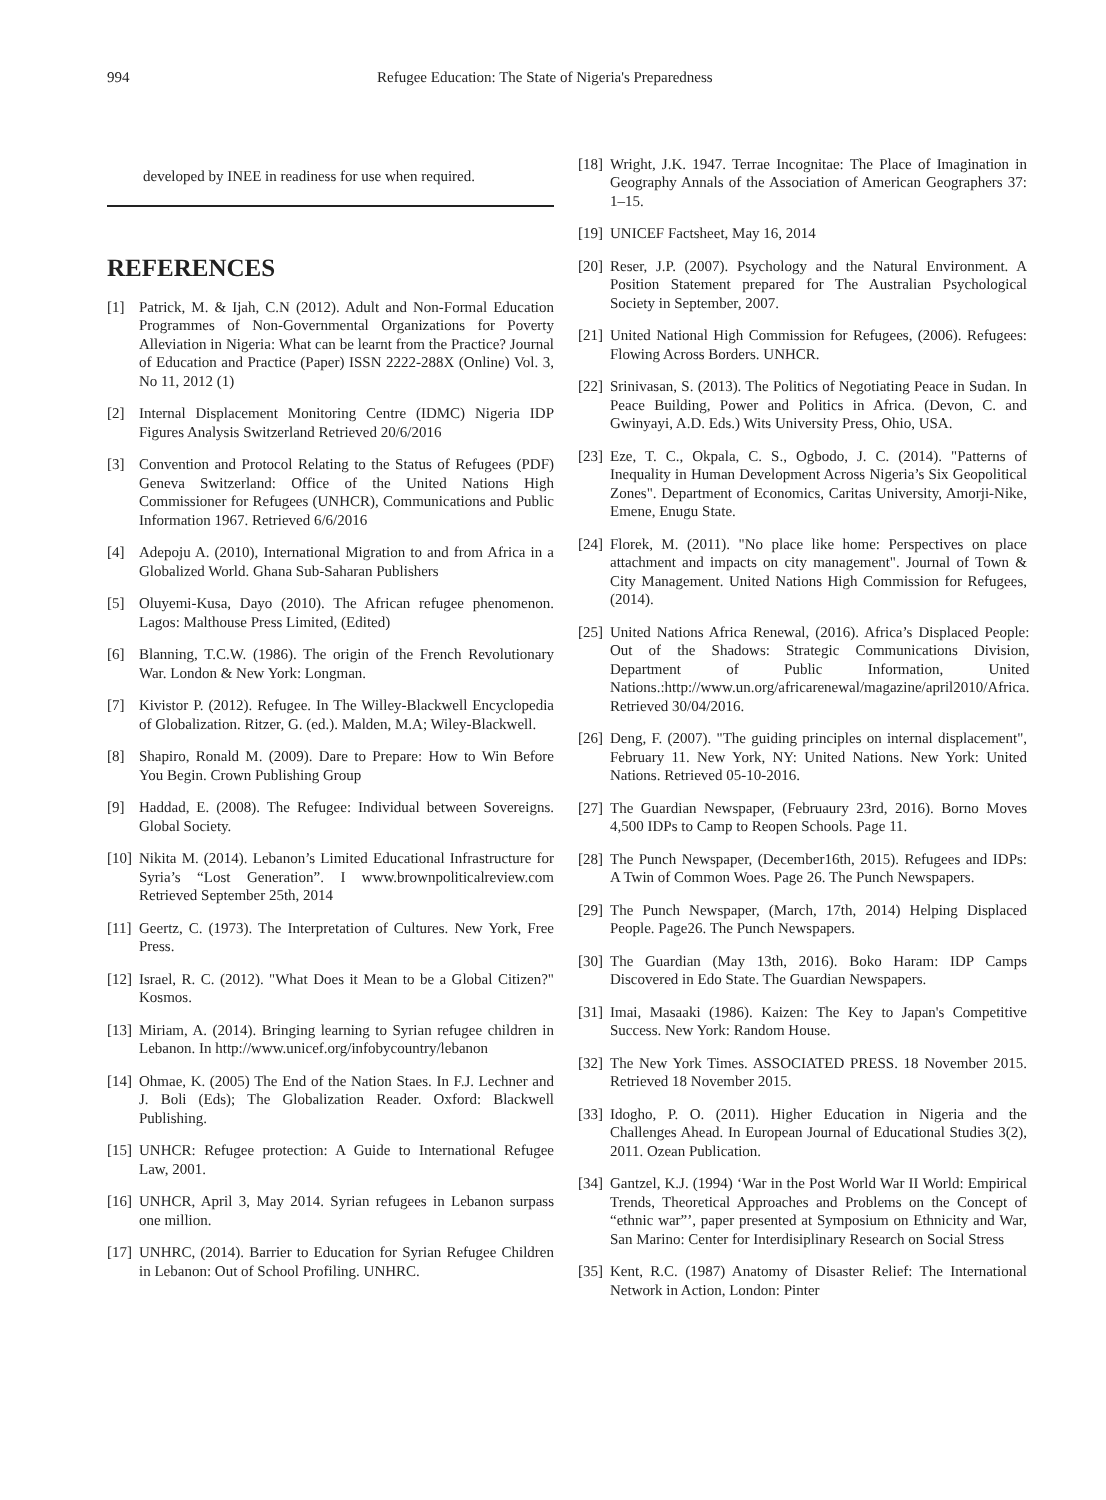994 Refugee Education: The State of Nigeria's Preparedness
developed by INEE in readiness for use when required.
REFERENCES
[1] Patrick, M. & Ijah, C.N (2012). Adult and Non-Formal Education Programmes of Non-Governmental Organizations for Poverty Alleviation in Nigeria: What can be learnt from the Practice? Journal of Education and Practice (Paper) ISSN 2222-288X (Online) Vol. 3, No 11, 2012 (1)
[2] Internal Displacement Monitoring Centre (IDMC) Nigeria IDP Figures Analysis Switzerland Retrieved 20/6/2016
[3] Convention and Protocol Relating to the Status of Refugees (PDF) Geneva Switzerland: Office of the United Nations High Commissioner for Refugees (UNHCR), Communications and Public Information 1967. Retrieved 6/6/2016
[4] Adepoju A. (2010), International Migration to and from Africa in a Globalized World. Ghana Sub-Saharan Publishers
[5] Oluyemi-Kusa, Dayo (2010). The African refugee phenomenon. Lagos: Malthouse Press Limited, (Edited)
[6] Blanning, T.C.W. (1986). The origin of the French Revolutionary War. London & New York: Longman.
[7] Kivistor P. (2012). Refugee. In The Willey-Blackwell Encyclopedia of Globalization. Ritzer, G. (ed.). Malden, M.A; Wiley-Blackwell.
[8] Shapiro, Ronald M. (2009). Dare to Prepare: How to Win Before You Begin. Crown Publishing Group
[9] Haddad, E. (2008). The Refugee: Individual between Sovereigns. Global Society.
[10] Nikita M. (2014). Lebanon’s Limited Educational Infrastructure for Syria’s “Lost Generation”. I www.brownpoliticalreview.com Retrieved September 25th, 2014
[11] Geertz, C. (1973). The Interpretation of Cultures. New York, Free Press.
[12] Israel, R. C. (2012). "What Does it Mean to be a Global Citizen?" Kosmos.
[13] Miriam, A. (2014). Bringing learning to Syrian refugee children in Lebanon. In http://www.unicef.org/infobycountry/lebanon
[14] Ohmae, K. (2005) The End of the Nation Staes. In F.J. Lechner and J. Boli (Eds); The Globalization Reader. Oxford: Blackwell Publishing.
[15] UNHCR: Refugee protection: A Guide to International Refugee Law, 2001.
[16] UNHCR, April 3, May 2014. Syrian refugees in Lebanon surpass one million.
[17] UNHRC, (2014). Barrier to Education for Syrian Refugee Children in Lebanon: Out of School Profiling. UNHRC.
[18] Wright, J.K. 1947. Terrae Incognitae: The Place of Imagination in Geography Annals of the Association of American Geographers 37: 1–15.
[19] UNICEF Factsheet, May 16, 2014
[20] Reser, J.P. (2007). Psychology and the Natural Environment. A Position Statement prepared for The Australian Psychological Society in September, 2007.
[21] United National High Commission for Refugees, (2006). Refugees: Flowing Across Borders. UNHCR.
[22] Srinivasan, S. (2013). The Politics of Negotiating Peace in Sudan. In Peace Building, Power and Politics in Africa. (Devon, C. and Gwinyayi, A.D. Eds.) Wits University Press, Ohio, USA.
[23] Eze, T. C., Okpala, C. S., Ogbodo, J. C. (2014). "Patterns of Inequality in Human Development Across Nigeria’s Six Geopolitical Zones". Department of Economics, Caritas University, Amorji-Nike, Emene, Enugu State.
[24] Florek, M. (2011). "No place like home: Perspectives on place attachment and impacts on city management". Journal of Town & City Management. United Nations High Commission for Refugees, (2014).
[25] United Nations Africa Renewal, (2016). Africa’s Displaced People: Out of the Shadows: Strategic Communications Division, Department of Public Information, United Nations.:http://www.un.org/africarenewal/magazine/april2010/Africa. Retrieved 30/04/2016.
[26] Deng, F. (2007). "The guiding principles on internal displacement", February 11. New York, NY: United Nations. New York: United Nations. Retrieved 05-10-2016.
[27] The Guardian Newspaper, (Februaury 23rd, 2016). Borno Moves 4,500 IDPs to Camp to Reopen Schools. Page 11.
[28] The Punch Newspaper, (December16th, 2015). Refugees and IDPs: A Twin of Common Woes. Page 26. The Punch Newspapers.
[29] The Punch Newspaper, (March, 17th, 2014) Helping Displaced People. Page26. The Punch Newspapers.
[30] The Guardian (May 13th, 2016). Boko Haram: IDP Camps Discovered in Edo State. The Guardian Newspapers.
[31] Imai, Masaaki (1986). Kaizen: The Key to Japan's Competitive Success. New York: Random House.
[32] The New York Times. ASSOCIATED PRESS. 18 November 2015. Retrieved 18 November 2015.
[33] Idogho, P. O. (2011). Higher Education in Nigeria and the Challenges Ahead. In European Journal of Educational Studies 3(2), 2011. Ozean Publication.
[34] Gantzel, K.J. (1994) ‘War in the Post World War II World: Empirical Trends, Theoretical Approaches and Problems on the Concept of “ethnic war”’, paper presented at Symposium on Ethnicity and War, San Marino: Center for Interdisiplinary Research on Social Stress
[35] Kent, R.C. (1987) Anatomy of Disaster Relief: The International Network in Action, London: Pinter